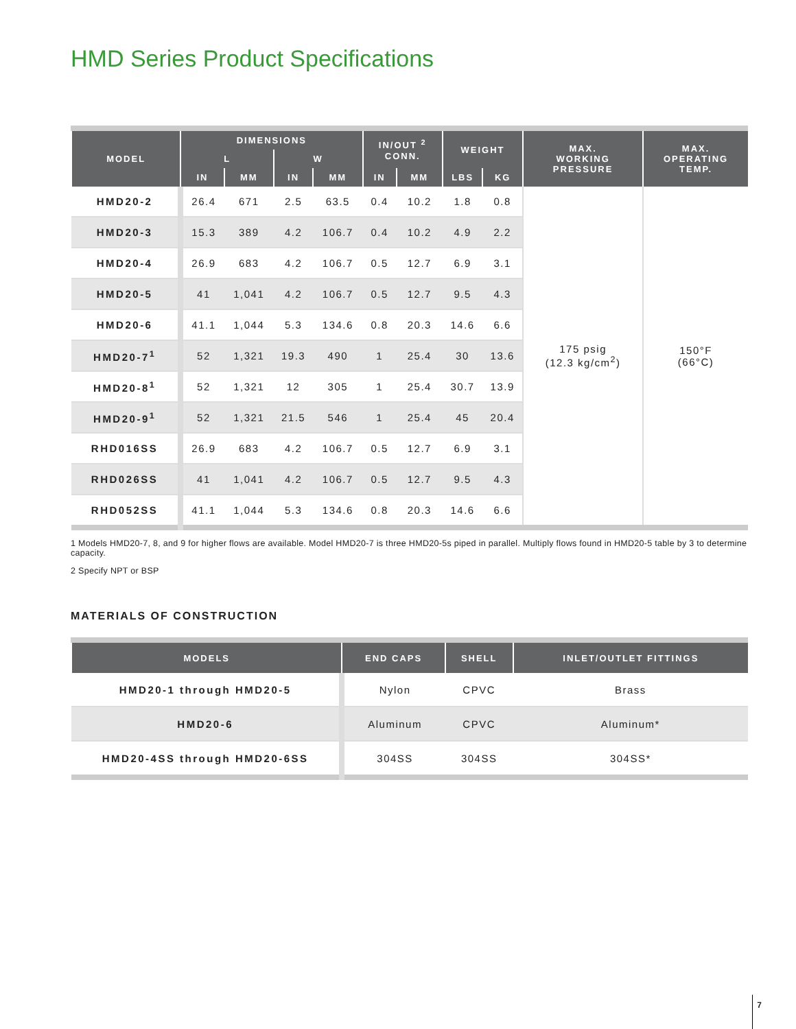HMD Series Product Specifications
| MODEL | DIMENSIONS | | | | IN/OUT <sup>2</sup> CONN. | | WEIGHT | | MAX. WORKING PRESSURE | MAX. OPERATING TEMP. |
| --- | --- | --- | --- | --- | --- | --- | --- | --- | --- | --- |
| | L | | W | | | | | | | |
| | IN | MM | IN | MM | IN | MM | LBS | KG | | |
| HMD20-2 | 26.4 | 671 | 2.5 | 63.5 | 0.4 | 10.2 | 1.8 | 0.8 | 175 psig (12.3 kg/cm<sup>2</sup>) | 150°F (66°C) |
| HMD20-3 | 15.3 | 389 | 4.2 | 106.7 | 0.4 | 10.2 | 4.9 | 2.2 | | |
| HMD20-4 | 26.9 | 683 | 4.2 | 106.7 | 0.5 | 12.7 | 6.9 | 3.1 | | |
| HMD20-5 | 41 | 1,041 | 4.2 | 106.7 | 0.5 | 12.7 | 9.5 | 4.3 | | |
| HMD20-6 | 41.1 | 1,044 | 5.3 | 134.6 | 0.8 | 20.3 | 14.6 | 6.6 | | |
| HMD20-7<sup>1</sup> | 52 | 1,321 | 19.3 | 490 | 1 | 25.4 | 30 | 13.6 | | |
| HMD20-8<sup>1</sup> | 52 | 1,321 | 12 | 305 | 1 | 25.4 | 30.7 | 13.9 | | |
| HMD20-9<sup>1</sup> | 52 | 1,321 | 21.5 | 546 | 1 | 25.4 | 45 | 20.4 | | |
| RHD016SS | 26.9 | 683 | 4.2 | 106.7 | 0.5 | 12.7 | 6.9 | 3.1 | | |
| RHD026SS | 41 | 1,041 | 4.2 | 106.7 | 0.5 | 12.7 | 9.5 | 4.3 | | |
| RHD052SS | 41.1 | 1,044 | 5.3 | 134.6 | 0.8 | 20.3 | 14.6 | 6.6 | | |
1 Models HMD20-7, 8, and 9 for higher flows are available. Model HMD20-7 is three HMD20-5s piped in parallel. Multiply flows found in HMD20-5 table by 3 to determine capacity.
2 Specify NPT or BSP
MATERIALS OF CONSTRUCTION
| MODELS | END CAPS | SHELL | INLET/OUTLET FITTINGS |
| --- | --- | --- | --- |
| HMD20-1 through HMD20-5 | Nylon | CPVC | Brass |
| HMD20-6 | Aluminum | CPVC | Aluminum* |
| HMD20-4SS through HMD20-6SS | 304SS | 304SS | 304SS* |
7